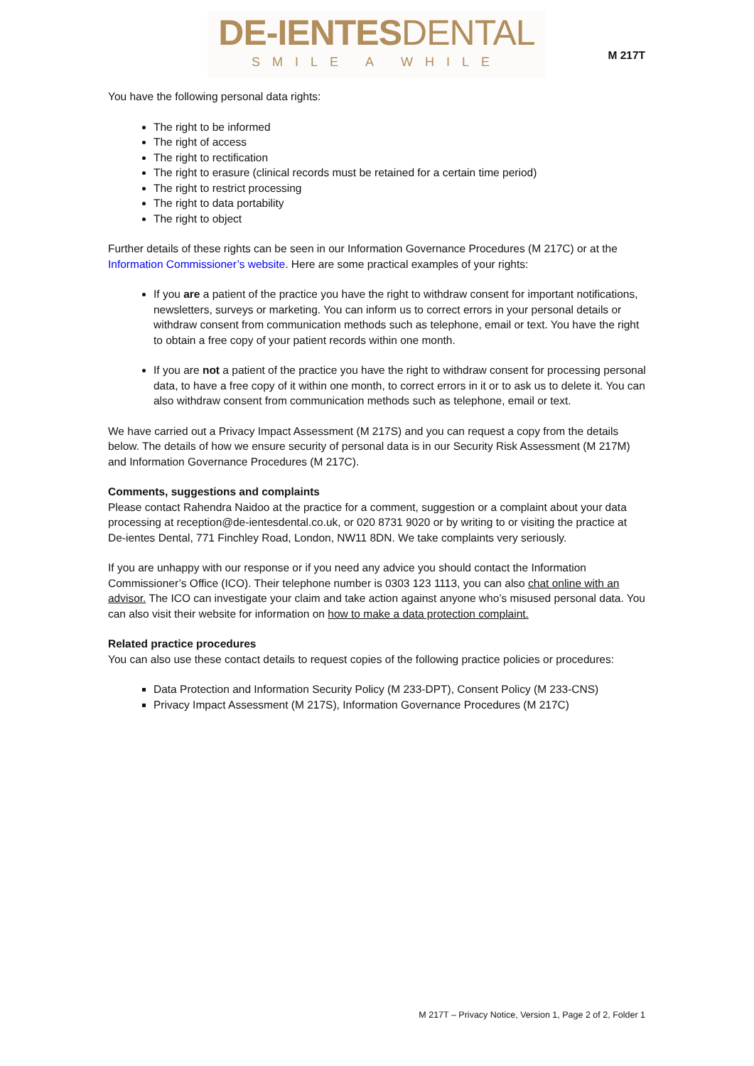DE-IENTESDENTAL
SMILE A WHILE
M 217T
You have the following personal data rights:
The right to be informed
The right of access
The right to rectification
The right to erasure (clinical records must be retained for a certain time period)
The right to restrict processing
The right to data portability
The right to object
Further details of these rights can be seen in our Information Governance Procedures (M 217C) or at the Information Commissioner’s website. Here are some practical examples of your rights:
If you are a patient of the practice you have the right to withdraw consent for important notifications, newsletters, surveys or marketing. You can inform us to correct errors in your personal details or withdraw consent from communication methods such as telephone, email or text. You have the right to obtain a free copy of your patient records within one month.
If you are not a patient of the practice you have the right to withdraw consent for processing personal data, to have a free copy of it within one month, to correct errors in it or to ask us to delete it. You can also withdraw consent from communication methods such as telephone, email or text.
We have carried out a Privacy Impact Assessment (M 217S) and you can request a copy from the details below. The details of how we ensure security of personal data is in our Security Risk Assessment (M 217M) and Information Governance Procedures (M 217C).
Comments, suggestions and complaints
Please contact Rahendra Naidoo at the practice for a comment, suggestion or a complaint about your data processing at reception@de-ientesdental.co.uk, or 020 8731 9020 or by writing to or visiting the practice at De-ientes Dental, 771 Finchley Road, London, NW11 8DN. We take complaints very seriously.
If you are unhappy with our response or if you need any advice you should contact the Information Commissioner’s Office (ICO). Their telephone number is 0303 123 1113, you can also chat online with an advisor. The ICO can investigate your claim and take action against anyone who’s misused personal data. You can also visit their website for information on how to make a data protection complaint.
Related practice procedures
You can also use these contact details to request copies of the following practice policies or procedures:
Data Protection and Information Security Policy (M 233-DPT), Consent Policy (M 233-CNS)
Privacy Impact Assessment (M 217S), Information Governance Procedures (M 217C)
M 217T – Privacy Notice, Version 1, Page 2 of 2, Folder 1